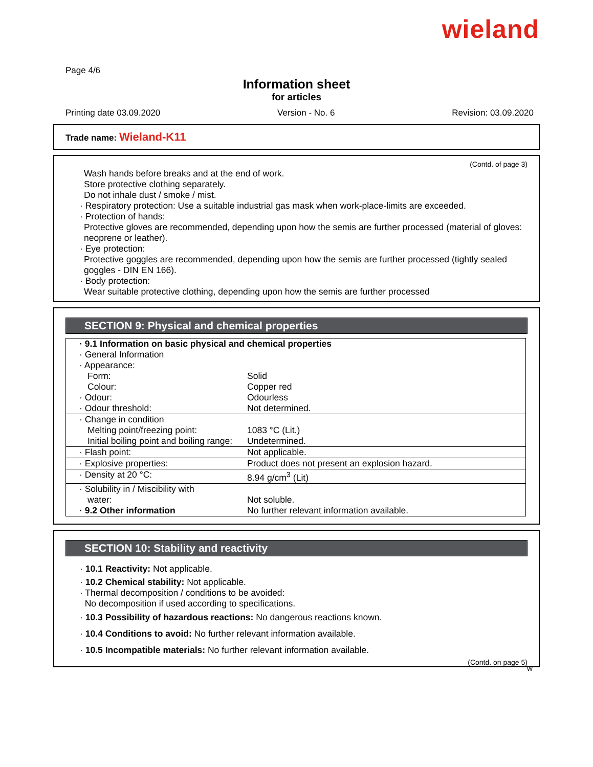wieland
Page 4/6
Information sheet
for articles
Printing date 03.09.2020 Version - No. 6 Revision: 03.09.2020
Trade name: Wieland-K11
(Contd. of page 3)
Wash hands before breaks and at the end of work.
Store protective clothing separately.
Do not inhale dust / smoke / mist.
· Respiratory protection: Use a suitable industrial gas mask when work-place-limits are exceeded.
· Protection of hands:
Protective gloves are recommended, depending upon how the semis are further processed (material of gloves: neoprene or leather).
· Eye protection:
Protective goggles are recommended, depending upon how the semis are further processed (tightly sealed goggles - DIN EN 166).
· Body protection:
Wear suitable protective clothing, depending upon how the semis are further processed
SECTION 9: Physical and chemical properties
| · 9.1 Information on basic physical and chemical properties · General Information · Appearance: | |
| Form: | Solid |
| Colour: | Copper red |
| · Odour: | Odourless |
| · Odour threshold: | Not determined. |
| · Change in condition | |
| Melting point/freezing point: | 1083 °C (Lit.) |
| Initial boiling point and boiling range: | Undetermined. |
| · Flash point: | Not applicable. |
| · Explosive properties: | Product does not present an explosion hazard. |
| · Density at 20 °C: | 8.94 g/cm<sup>3</sup> (Lit) |
| · Solubility in / Miscibility with | |
| water: | Not soluble. |
| · 9.2 Other information | No further relevant information available. |
SECTION 10: Stability and reactivity
· 10.1 Reactivity: Not applicable.
· 10.2 Chemical stability: Not applicable.
· Thermal decomposition / conditions to be avoided:
No decomposition if used according to specifications.
· 10.3 Possibility of hazardous reactions: No dangerous reactions known.
· 10.4 Conditions to avoid: No further relevant information available.
· 10.5 Incompatible materials: No further relevant information available.
(Contd. on page 5)
W